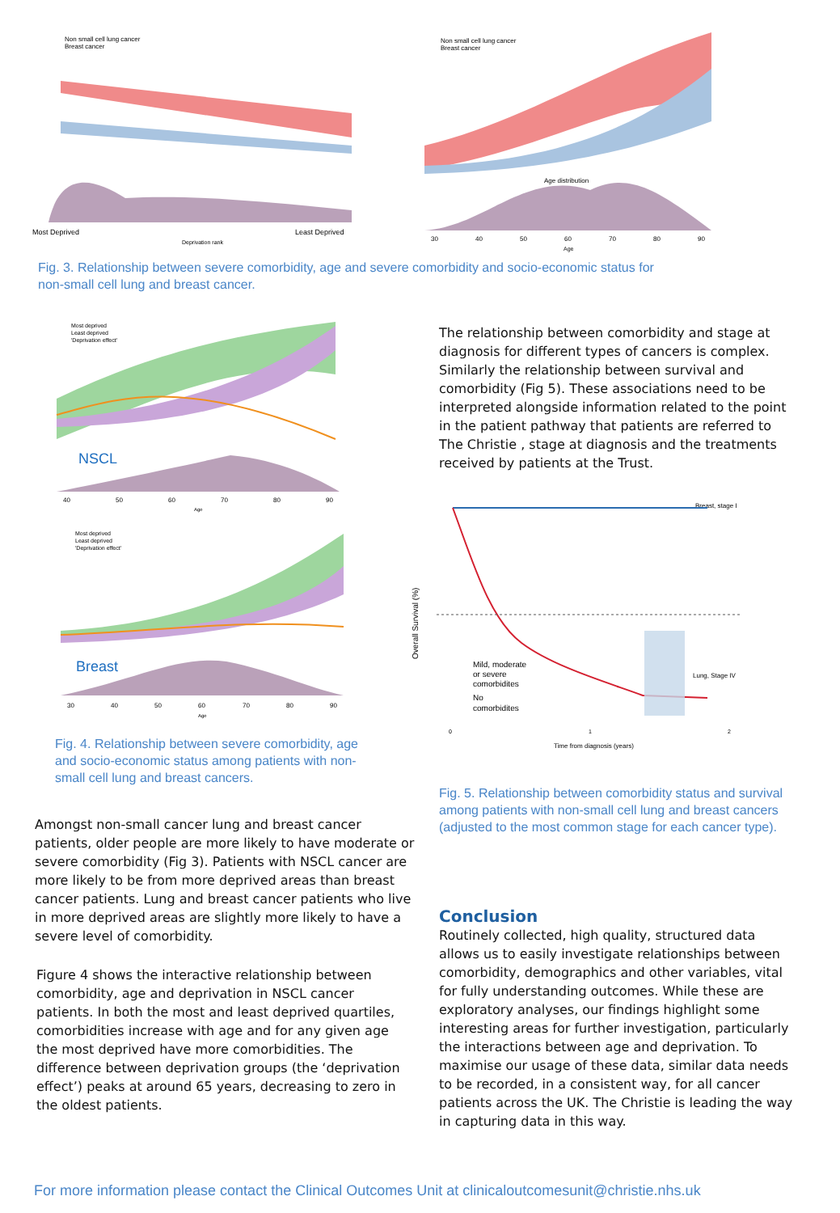Non small cell lung cancer
Breast cancer
Most Deprived
Least Deprived
Deprivation rank
Non small cell lung cancer
Breast cancer
Age distribution
30
40
50
60
70
80
90
Age
Fig. 3. Relationship between severe comorbidity, age and severe comorbidity and socio-economic status for non-small cell lung and breast cancer.
Most deprived
Least deprived
'Deprivation effect'
NSCL
40
50
60
70
80
90
Age
Most deprived
Least deprived
'Deprivation effect'
Breast
30
40
50
60
70
80
90
Age
Fig. 4. Relationship between severe comorbidity, age and socio-economic status among patients with non-small cell lung and breast cancers.
The relationship between comorbidity and stage at diagnosis for different types of cancers is complex. Similarly the relationship between survival and comorbidity (Fig 5). These associations need to be interpreted alongside information related to the point in the patient pathway that patients are referred to The Christie , stage at diagnosis and the treatments received by patients at the Trust.
Breast, stage I
Mild, moderate
or severe
comorbidites
No
comorbidites
Lung, Stage IV
Overall Survival (%)
0
1
2
Time from diagnosis (years)
Fig. 5. Relationship between comorbidity status and survival among patients with non-small cell lung and breast cancers (adjusted to the most common stage for each cancer type).
Amongst non-small cancer lung and breast cancer patients, older people are more likely to have moderate or severe comorbidity (Fig 3). Patients with NSCL cancer are more likely to be from more deprived areas than breast cancer patients. Lung and breast cancer patients who live in more deprived areas are slightly more likely to have a severe level of comorbidity.
Figure 4 shows the interactive relationship between comorbidity, age and deprivation in NSCL cancer patients. In both the most and least deprived quartiles, comorbidities increase with age and for any given age the most deprived have more comorbidities. The difference between deprivation groups (the ‘deprivation effect’) peaks at around 65 years, decreasing to zero in the oldest patients.
Conclusion
Routinely collected, high quality, structured data allows us to easily investigate relationships between comorbidity, demographics and other variables, vital for fully understanding outcomes. While these are exploratory analyses, our findings highlight some interesting areas for further investigation, particularly the interactions between age and deprivation. To maximise our usage of these data, similar data needs to be recorded, in a consistent way, for all cancer patients across the UK. The Christie is leading the way in capturing data in this way.
For more information please contact the Clinical Outcomes Unit at clinicaloutcomesunit@christie.nhs.uk